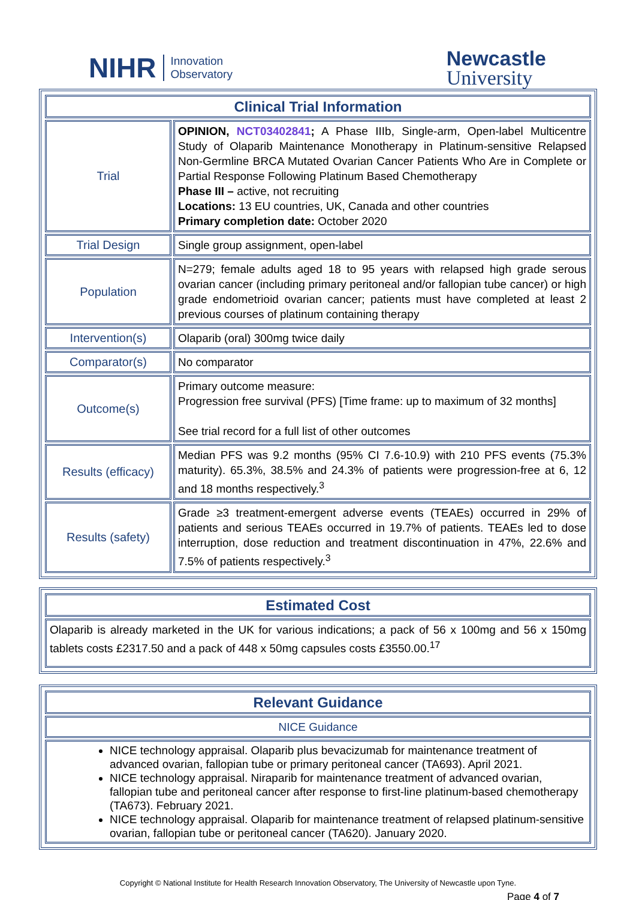NIHR Innovation
Observatory
Newcastle
University
| Clinical Trial Information | |
| --- | --- |
| Trial | OPINION, NCT03402841 ; A Phase IIIb, Single-arm, Open-label Multicentre Study of Olaparib Maintenance Monotherapy in Platinum-sensitive Relapsed Non-Germline BRCA Mutated Ovarian Cancer Patients Who Are in Complete or Partial Response Following Platinum Based Chemotherapy Phase III – active, not recruiting Locations: 13 EU countries, UK, Canada and other countries Primary completion date: October 2020 |
| Trial Design | Single group assignment, open-label |
| Population | N=279; female adults aged 18 to 95 years with relapsed high grade serous ovarian cancer (including primary peritoneal and/or fallopian tube cancer) or high grade endometrioid ovarian cancer; patients must have completed at least 2 previous courses of platinum containing therapy |
| Intervention(s) | Olaparib (oral) 300mg twice daily |
| Comparator(s) | No comparator |
| Outcome(s) | Primary outcome measure: Progression free survival (PFS) [Time frame: up to maximum of 32 months] See trial record for a full list of other outcomes |
| Results (efficacy) | Median PFS was 9.2 months (95% CI 7.6-10.9) with 210 PFS events (75.3% maturity). 65.3%, 38.5% and 24.3% of patients were progression-free at 6, 12 and 18 months respectively.<sup>3</sup> |
| Results (safety) | Grade ≥3 treatment-emergent adverse events (TEAEs) occurred in 29% of patients and serious TEAEs occurred in 19.7% of patients. TEAEs led to dose interruption, dose reduction and treatment discontinuation in 47%, 22.6% and 7.5% of patients respectively.<sup>3</sup> |
| Estimated Cost |
| --- |
| Olaparib is already marketed in the UK for various indications; a pack of 56 x 100mg and 56 x 150mg tablets costs £2317.50 and a pack of 448 x 50mg capsules costs £3550.00.<sup>17</sup> |
| Relevant Guidance |
| --- |
| NICE Guidance |
| NICE technology appraisal. Olaparib plus bevacizumab for maintenance treatment of advanced ovarian, fallopian tube or primary peritoneal cancer (TA693). April 2021. NICE technology appraisal. Niraparib for maintenance treatment of advanced ovarian, fallopian tube and peritoneal cancer after response to first-line platinum-based chemotherapy (TA673). February 2021. NICE technology appraisal. Olaparib for maintenance treatment of relapsed platinum-sensitive ovarian, fallopian tube or peritoneal cancer (TA620). January 2020. |
Copyright © National Institute for Health Research Innovation Observatory, The University of Newcastle upon Tyne.
Page 4 of 7